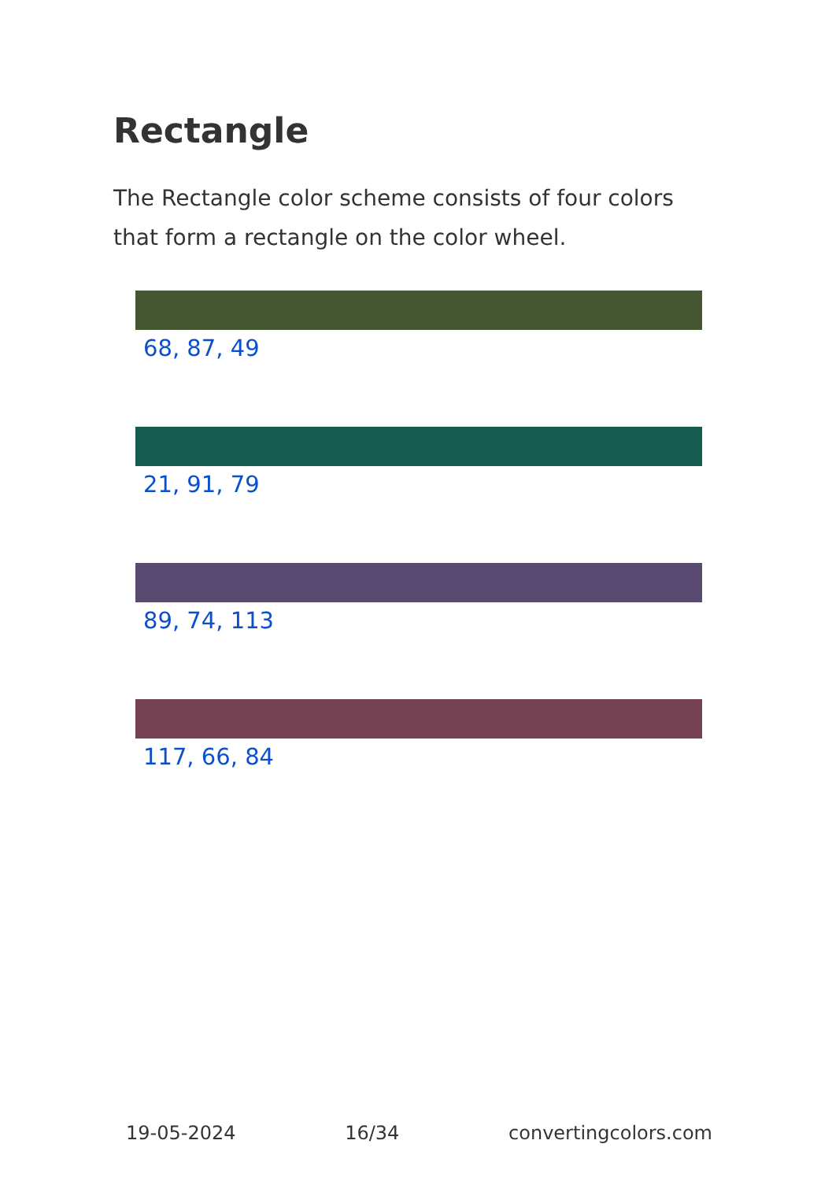Rectangle
The Rectangle color scheme consists of four colors that form a rectangle on the color wheel.
68, 87, 49
21, 91, 79
89, 74, 113
117, 66, 84
19-05-2024 16/34 convertingcolors.com